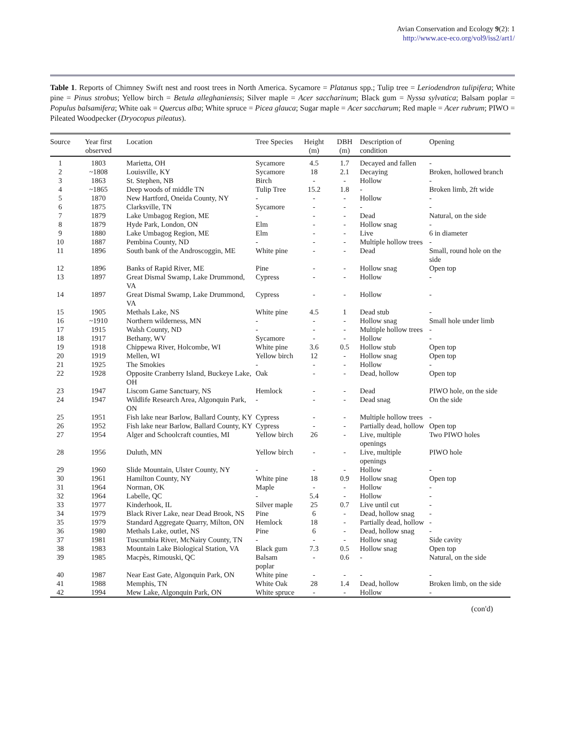Avian Conservation and Ecology 9(2): 1
http://www.ace-eco.org/vol9/iss2/art1/
Table 1. Reports of Chimney Swift nest and roost trees in North America. Sycamore = Platanus spp.; Tulip tree = Leriodendron tulipifera; White pine = Pinus strobus; Yellow birch = Betula alleghaniensis; Silver maple = Acer saccharinum; Black gum = Nyssa sylvatica; Balsam poplar = Populus balsamifera; White oak = Quercus alba; White spruce = Picea glauca; Sugar maple = Acer saccharum; Red maple = Acer rubrum; PIWO = Pileated Woodpecker (Dryocopus pileatus).
| Source | Year first observed | Location | Tree Species | Height (m) | DBH (m) | Description of condition | Opening |
| --- | --- | --- | --- | --- | --- | --- | --- |
| 1 | 1803 | Marietta, OH | Sycamore | 4.5 | 1.7 | Decayed and fallen | - |
| 2 | ~1808 | Louisville, KY | Sycamore | 18 | 2.1 | Decaying | Broken, hollowed branch |
| 3 | 1863 | St. Stephen, NB | Birch | - | - | Hollow | - |
| 4 | ~1865 | Deep woods of middle TN | Tulip Tree | 15.2 | 1.8 | - | Broken limb, 2ft wide |
| 5 | 1870 | New Hartford, Oneida County, NY | - | - | - | Hollow | - |
| 6 | 1875 | Clarksville, TN | Sycamore | - | - | - | - |
| 7 | 1879 | Lake Umbagog Region, ME | - | - | - | Dead | Natural, on the side |
| 8 | 1879 | Hyde Park, London, ON | Elm | - | - | Hollow snag | - |
| 9 | 1880 | Lake Umbagog Region, ME | Elm | - | - | Live | 6 in diameter |
| 10 | 1887 | Pembina County, ND | - | - | - | Multiple hollow trees | - |
| 11 | 1896 | South bank of the Androscoggin, ME | White pine | - | - | Dead | Small, round hole on the side |
| 12 | 1896 | Banks of Rapid River, ME | Pine | - | - | Hollow snag | Open top |
| 13 | 1897 | Great Dismal Swamp, Lake Drummond, VA | Cypress | - | - | Hollow | - |
| 14 | 1897 | Great Dismal Swamp, Lake Drummond, VA | Cypress | - | - | Hollow | - |
| 15 | 1905 | Methals Lake, NS | White pine | 4.5 | 1 | Dead stub | - |
| 16 | ~1910 | Northern wilderness, MN | - | - | - | Hollow snag | Small hole under limb |
| 17 | 1915 | Walsh County, ND | - | - | - | Multiple hollow trees | - |
| 18 | 1917 | Bethany, WV | Sycamore | - | - | Hollow | - |
| 19 | 1918 | Chippewa River, Holcombe, WI | White pine | 3.6 | 0.5 | Hollow stub | Open top |
| 20 | 1919 | Mellen, WI | Yellow birch | 12 | - | Hollow snag | Open top |
| 21 | 1925 | The Smokies | - | - | - | Hollow | - |
| 22 | 1928 | Opposite Cranberry Island, Buckeye Lake, OH | Oak | - | - | Dead, hollow | Open top |
| 23 | 1947 | Liscom Game Sanctuary, NS | Hemlock | - | - | Dead | PIWO hole, on the side |
| 24 | 1947 | Wildlife Research Area, Algonquin Park, ON | - | - | - | Dead snag | On the side |
| 25 | 1951 | Fish lake near Barlow, Ballard County, KY | Cypress | - | - | Multiple hollow trees | - |
| 26 | 1952 | Fish lake near Barlow, Ballard County, KY | Cypress | - | - | Partially dead, hollow | Open top |
| 27 | 1954 | Alger and Schoolcraft counties, MI | Yellow birch | 26 | - | Live, multiple openings | Two PIWO holes |
| 28 | 1956 | Duluth, MN | Yellow birch | - | - | Live, multiple openings | PIWO hole |
| 29 | 1960 | Slide Mountain, Ulster County, NY | - | - | - | Hollow | - |
| 30 | 1961 | Hamilton County, NY | White pine | 18 | 0.9 | Hollow snag | Open top |
| 31 | 1964 | Norman, OK | Maple | - | - | Hollow | - |
| 32 | 1964 | Labelle, QC | - | 5.4 | - | Hollow | - |
| 33 | 1977 | Kinderhook, IL | Silver maple | 25 | 0.7 | Live until cut | - |
| 34 | 1979 | Black River Lake, near Dead Brook, NS | Pine | 6 | - | Dead, hollow snag | - |
| 35 | 1979 | Standard Aggregate Quarry, Milton, ON | Hemlock | 18 | - | Partially dead, hollow | - |
| 36 | 1980 | Methals Lake, outlet, NS | Pine | 6 | - | Dead, hollow snag | - |
| 37 | 1981 | Tuscumbia River, McNairy County, TN | - | - | - | Hollow snag | Side cavity |
| 38 | 1983 | Mountain Lake Biological Station, VA | Black gum | 7.3 | 0.5 | Hollow snag | Open top |
| 39 | 1985 | Macpès, Rimouski, QC | Balsam poplar | - | 0.6 | - | Natural, on the side |
| 40 | 1987 | Near East Gate, Algonquin Park, ON | White pine | - | - | - | - |
| 41 | 1988 | Memphis, TN | White Oak | 28 | 1.4 | Dead, hollow | Broken limb, on the side |
| 42 | 1994 | Mew Lake, Algonquin Park, ON | White spruce | - | - | Hollow | - |
(con'd)